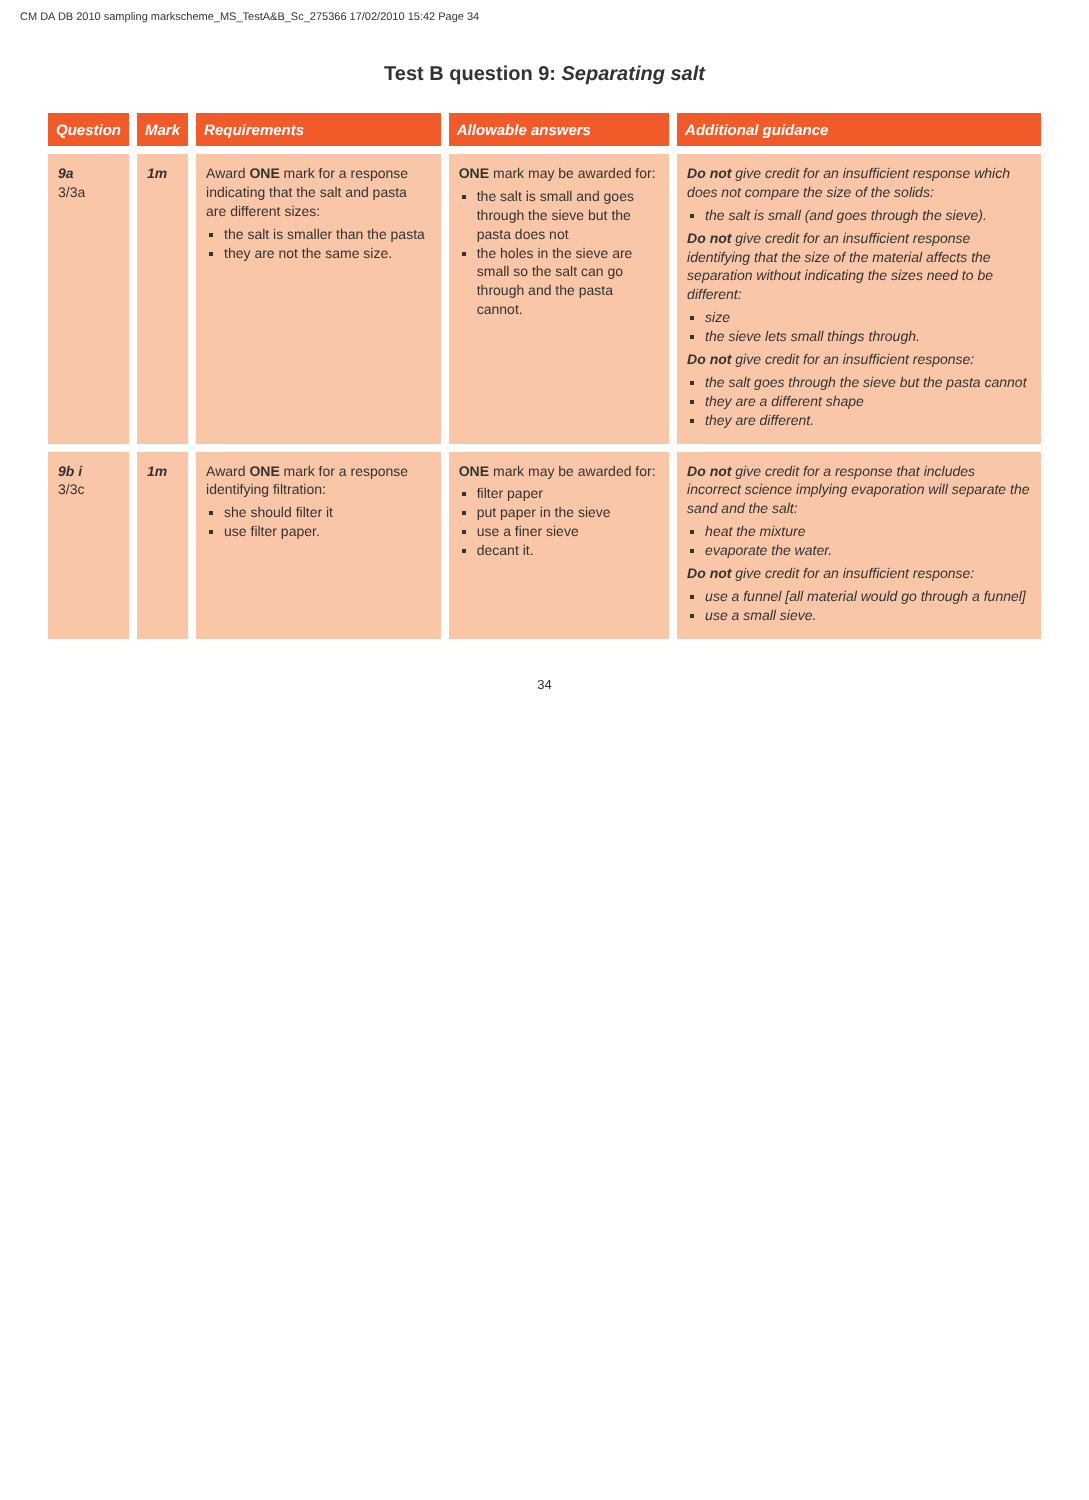CM DA DB 2010 sampling markscheme_MS_TestA&B_Sc_275366 17/02/2010 15:42 Page 34
Test B question 9: Separating salt
| Question | Mark | Requirements | Allowable answers | Additional guidance |
| --- | --- | --- | --- | --- |
| 9a 3/3a | 1m | Award ONE mark for a response indicating that the salt and pasta are different sizes: the salt is smaller than the pasta they are not the same size. | ONE mark may be awarded for: the salt is small and goes through the sieve but the pasta does not the holes in the sieve are small so the salt can go through and the pasta cannot. | Do not give credit for an insufficient response which does not compare the size of the solids: the salt is small (and goes through the sieve). Do not give credit for an insufficient response identifying that the size of the material affects the separation without indicating the sizes need to be different: size the sieve lets small things through. Do not give credit for an insufficient response: the salt goes through the sieve but the pasta cannot they are a different shape they are different. |
| 9b i 3/3c | 1m | Award ONE mark for a response identifying filtration: she should filter it use filter paper. | ONE mark may be awarded for: filter paper put paper in the sieve use a finer sieve decant it. | Do not give credit for a response that includes incorrect science implying evaporation will separate the sand and the salt: heat the mixture evaporate the water. Do not give credit for an insufficient response: use a funnel [all material would go through a funnel] use a small sieve. |
34